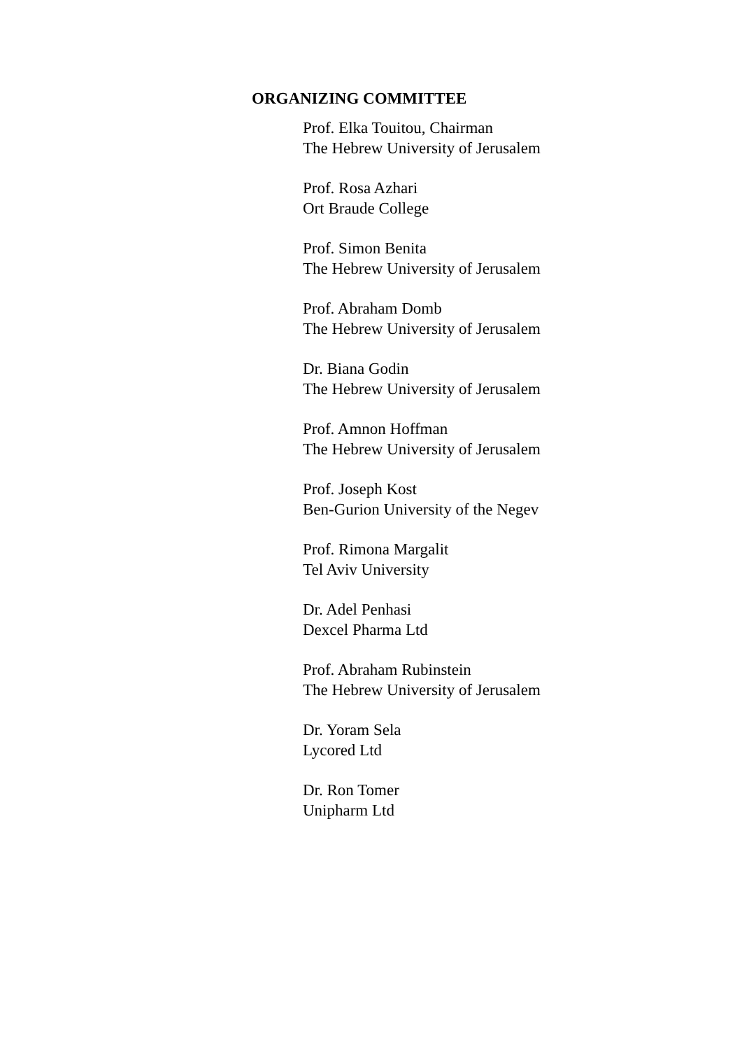ORGANIZING COMMITTEE
Prof. Elka Touitou, Chairman
The Hebrew University of Jerusalem
Prof. Rosa Azhari
Ort Braude College
Prof. Simon Benita
The Hebrew University of Jerusalem
Prof. Abraham Domb
The Hebrew University of Jerusalem
Dr. Biana Godin
The Hebrew University of Jerusalem
Prof. Amnon Hoffman
The Hebrew University of Jerusalem
Prof. Joseph Kost
Ben-Gurion University of the Negev
Prof. Rimona Margalit
Tel Aviv University
Dr. Adel Penhasi
Dexcel Pharma Ltd
Prof. Abraham Rubinstein
The Hebrew University of Jerusalem
Dr. Yoram Sela
Lycored Ltd
Dr. Ron Tomer
Unipharm Ltd